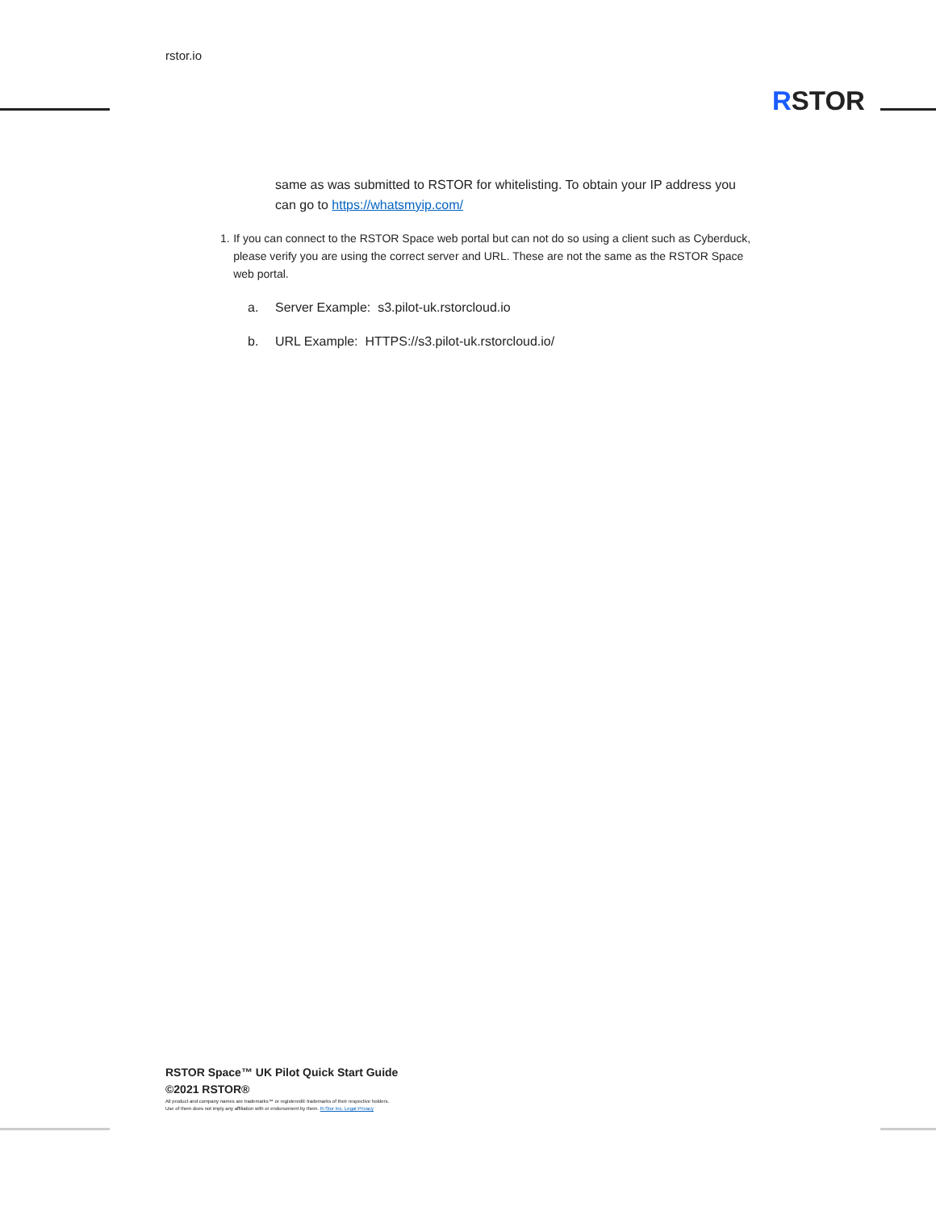rstor.io
RSTOR
same as was submitted to RSTOR for whitelisting. To obtain your IP address you can go to https://whatsmyip.com/
1. If you can connect to the RSTOR Space web portal but can not do so using a client such as Cyberduck, please verify you are using the correct server and URL. These are not the same as the RSTOR Space web portal.
a. Server Example: s3.pilot-uk.rstorcloud.io
b. URL Example: HTTPS://s3.pilot-uk.rstorcloud.io/
RSTOR Space™ UK Pilot Quick Start Guide
©2021 RSTOR®
All product and company names are trademarks™ or registered® trademarks of their respective holders.
Use of them does not imply any affiliation with or endorsement by them. R-Stor Inc. Legal Privacy